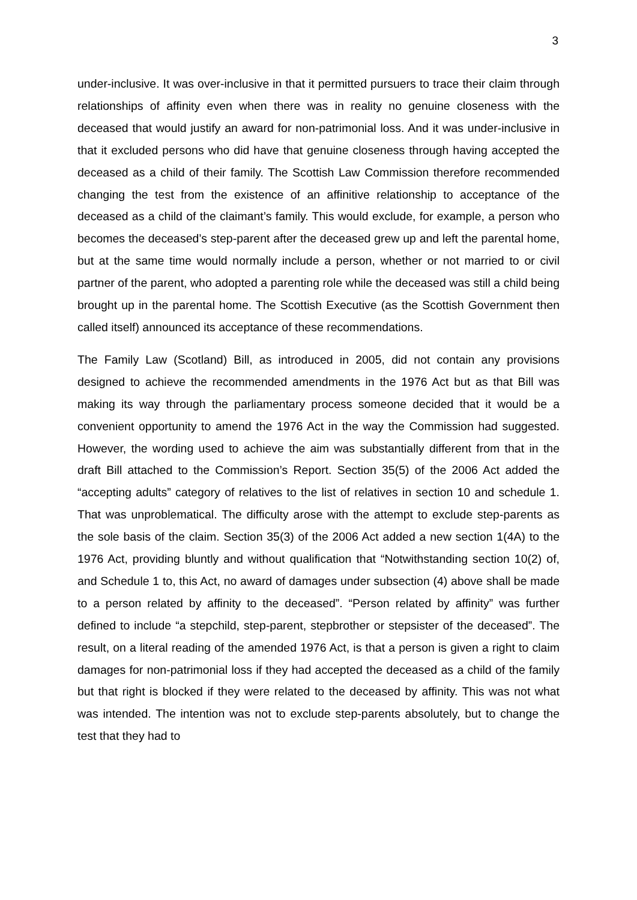3
under-inclusive. It was over-inclusive in that it permitted pursuers to trace their claim through relationships of affinity even when there was in reality no genuine closeness with the deceased that would justify an award for non-patrimonial loss. And it was under-inclusive in that it excluded persons who did have that genuine closeness through having accepted the deceased as a child of their family. The Scottish Law Commission therefore recommended changing the test from the existence of an affinitive relationship to acceptance of the deceased as a child of the claimant’s family. This would exclude, for example, a person who becomes the deceased’s step-parent after the deceased grew up and left the parental home, but at the same time would normally include a person, whether or not married to or civil partner of the parent, who adopted a parenting role while the deceased was still a child being brought up in the parental home. The Scottish Executive (as the Scottish Government then called itself) announced its acceptance of these recommendations.
The Family Law (Scotland) Bill, as introduced in 2005, did not contain any provisions designed to achieve the recommended amendments in the 1976 Act but as that Bill was making its way through the parliamentary process someone decided that it would be a convenient opportunity to amend the 1976 Act in the way the Commission had suggested. However, the wording used to achieve the aim was substantially different from that in the draft Bill attached to the Commission’s Report. Section 35(5) of the 2006 Act added the “accepting adults” category of relatives to the list of relatives in section 10 and schedule 1. That was unproblematical. The difficulty arose with the attempt to exclude step-parents as the sole basis of the claim. Section 35(3) of the 2006 Act added a new section 1(4A) to the 1976 Act, providing bluntly and without qualification that “Notwithstanding section 10(2) of, and Schedule 1 to, this Act, no award of damages under subsection (4) above shall be made to a person related by affinity to the deceased”. “Person related by affinity” was further defined to include “a stepchild, step-parent, stepbrother or stepsister of the deceased”. The result, on a literal reading of the amended 1976 Act, is that a person is given a right to claim damages for non-patrimonial loss if they had accepted the deceased as a child of the family but that right is blocked if they were related to the deceased by affinity. This was not what was intended. The intention was not to exclude step-parents absolutely, but to change the test that they had to